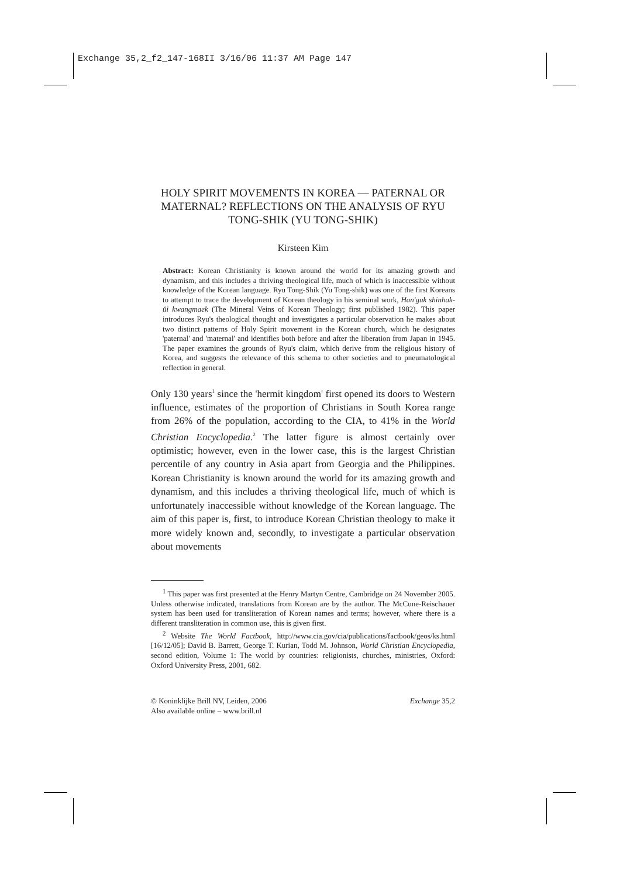Exchange 35,2_f2_147-168II 3/16/06 11:37 AM Page 147
HOLY SPIRIT MOVEMENTS IN KOREA — PATERNAL OR MATERNAL? REFLECTIONS ON THE ANALYSIS OF RYU TONG-SHIK (YU TONG-SHIK)
Kirsteen Kim
Abstract: Korean Christianity is known around the world for its amazing growth and dynamism, and this includes a thriving theological life, much of which is inaccessible without knowledge of the Korean language. Ryu Tong-Shik (Yu Tong-shik) was one of the first Koreans to attempt to trace the development of Korean theology in his seminal work, Han'guk shinhak-ŭi kwangmaek (The Mineral Veins of Korean Theology; first published 1982). This paper introduces Ryu's theological thought and investigates a particular observation he makes about two distinct patterns of Holy Spirit movement in the Korean church, which he designates 'paternal' and 'maternal' and identifies both before and after the liberation from Japan in 1945. The paper examines the grounds of Ryu's claim, which derive from the religious history of Korea, and suggests the relevance of this schema to other societies and to pneumatological reflection in general.
Only 130 years<sup>1</sup> since the 'hermit kingdom' first opened its doors to Western influence, estimates of the proportion of Christians in South Korea range from 26% of the population, according to the CIA, to 41% in the World Christian Encyclopedia.<sup>2</sup> The latter figure is almost certainly over optimistic; however, even in the lower case, this is the largest Christian percentile of any country in Asia apart from Georgia and the Philippines. Korean Christianity is known around the world for its amazing growth and dynamism, and this includes a thriving theological life, much of which is unfortunately inaccessible without knowledge of the Korean language. The aim of this paper is, first, to introduce Korean Christian theology to make it more widely known and, secondly, to investigate a particular observation about movements
<sup>1</sup> This paper was first presented at the Henry Martyn Centre, Cambridge on 24 November 2005. Unless otherwise indicated, translations from Korean are by the author. The McCune-Reischauer system has been used for transliteration of Korean names and terms; however, where there is a different transliteration in common use, this is given first.
<sup>2</sup> Website The World Factbook, http://www.cia.gov/cia/publications/factbook/geos/ks.html [16/12/05]; David B. Barrett, George T. Kurian, Todd M. Johnson, World Christian Encyclopedia, second edition, Volume 1: The world by countries: religionists, churches, ministries, Oxford: Oxford University Press, 2001, 682.
© Koninklijke Brill NV, Leiden, 2006
Also available online – www.brill.nl
Exchange 35,2